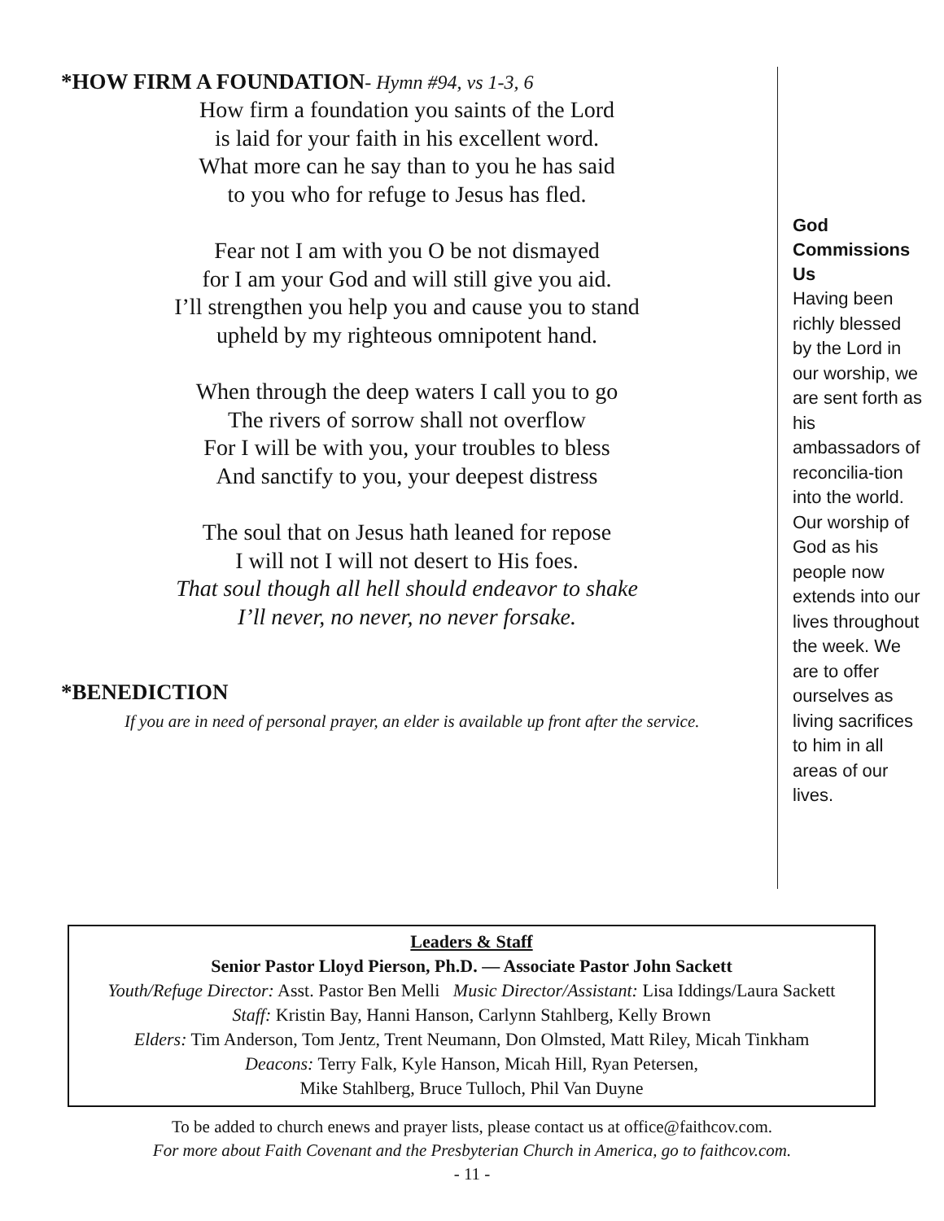*HOW FIRM A FOUNDATION- Hymn #94, vs 1-3, 6
How firm a foundation you saints of the Lord
is laid for your faith in his excellent word.
What more can he say than to you he has said
to you who for refuge to Jesus has fled.
Fear not I am with you O be not dismayed
for I am your God and will still give you aid.
I’ll strengthen you help you and cause you to stand
upheld by my righteous omnipotent hand.
When through the deep waters I call you to go
The rivers of sorrow shall not overflow
For I will be with you, your troubles to bless
And sanctify to you, your deepest distress
The soul that on Jesus hath leaned for repose
I will not I will not desert to His foes.
That soul though all hell should endeavor to shake
I’ll never, no never, no never forsake.
*BENEDICTION
If you are in need of personal prayer, an elder is available up front after the service.
God Commissions Us
Having been richly blessed by the Lord in our worship, we are sent forth as his ambassadors of reconcilia-tion into the world. Our worship of God as his people now extends into our lives throughout the week. We are to offer ourselves as living sacrifices to him in all areas of our lives.
Leaders & Staff
Senior Pastor Lloyd Pierson, Ph.D. — Associate Pastor John Sackett
Youth/Refuge Director: Asst. Pastor Ben Melli Music Director/Assistant: Lisa Iddings/Laura Sackett
Staff: Kristin Bay, Hanni Hanson, Carlynn Stahlberg, Kelly Brown
Elders: Tim Anderson, Tom Jentz, Trent Neumann, Don Olmsted, Matt Riley, Micah Tinkham
Deacons: Terry Falk, Kyle Hanson, Micah Hill, Ryan Petersen,
Mike Stahlberg, Bruce Tulloch, Phil Van Duyne
To be added to church enews and prayer lists, please contact us at office@faithcov.com.
For more about Faith Covenant and the Presbyterian Church in America, go to faithcov.com.
- 11 -